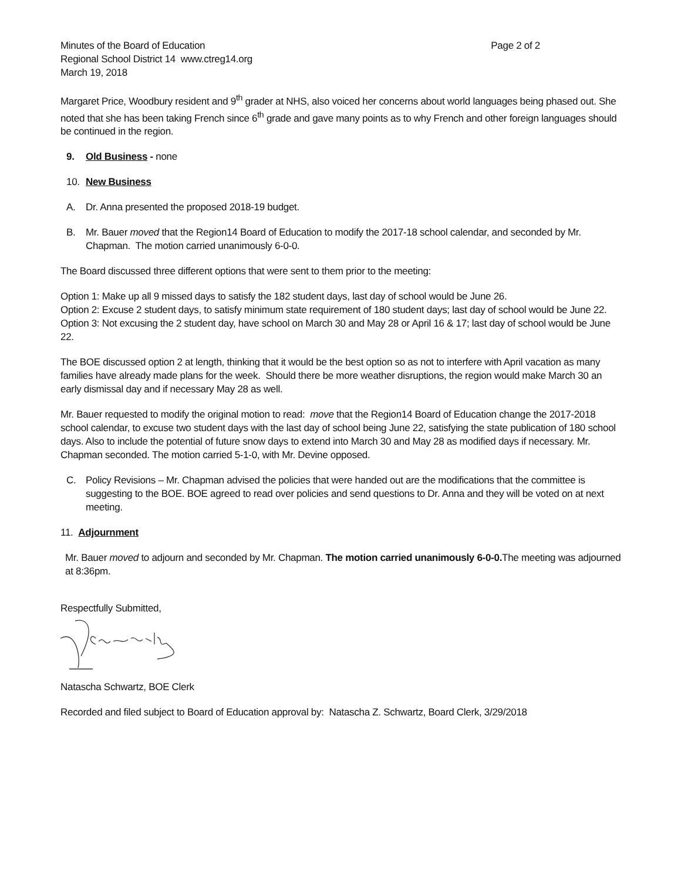Minutes of the Board of Education Page 2 of 2
Regional School District 14 www.ctreg14.org
March 19, 2018
Margaret Price, Woodbury resident and 9<sup>th</sup> grader at NHS, also voiced her concerns about world languages being phased out. She noted that she has been taking French since 6<sup>th</sup> grade and gave many points as to why French and other foreign languages should be continued in the region.
9. Old Business - none
10. New Business
A. Dr. Anna presented the proposed 2018-19 budget.
B. Mr. Bauer moved that the Region14 Board of Education to modify the 2017-18 school calendar, and seconded by Mr. Chapman. The motion carried unanimously 6-0-0.
The Board discussed three different options that were sent to them prior to the meeting:
Option 1: Make up all 9 missed days to satisfy the 182 student days, last day of school would be June 26.
Option 2: Excuse 2 student days, to satisfy minimum state requirement of 180 student days; last day of school would be June 22.
Option 3: Not excusing the 2 student day, have school on March 30 and May 28 or April 16 & 17; last day of school would be June 22.
The BOE discussed option 2 at length, thinking that it would be the best option so as not to interfere with April vacation as many families have already made plans for the week. Should there be more weather disruptions, the region would make March 30 an early dismissal day and if necessary May 28 as well.
Mr. Bauer requested to modify the original motion to read: move that the Region14 Board of Education change the 2017-2018 school calendar, to excuse two student days with the last day of school being June 22, satisfying the state publication of 180 school days. Also to include the potential of future snow days to extend into March 30 and May 28 as modified days if necessary. Mr. Chapman seconded. The motion carried 5-1-0, with Mr. Devine opposed.
C. Policy Revisions – Mr. Chapman advised the policies that were handed out are the modifications that the committee is suggesting to the BOE. BOE agreed to read over policies and send questions to Dr. Anna and they will be voted on at next meeting.
11. Adjournment
Mr. Bauer moved to adjourn and seconded by Mr. Chapman. The motion carried unanimously 6-0-0. The meeting was adjourned at 8:36pm.
Respectfully Submitted,
Natascha Schwartz, BOE Clerk
Recorded and filed subject to Board of Education approval by: Natascha Z. Schwartz, Board Clerk, 3/29/2018